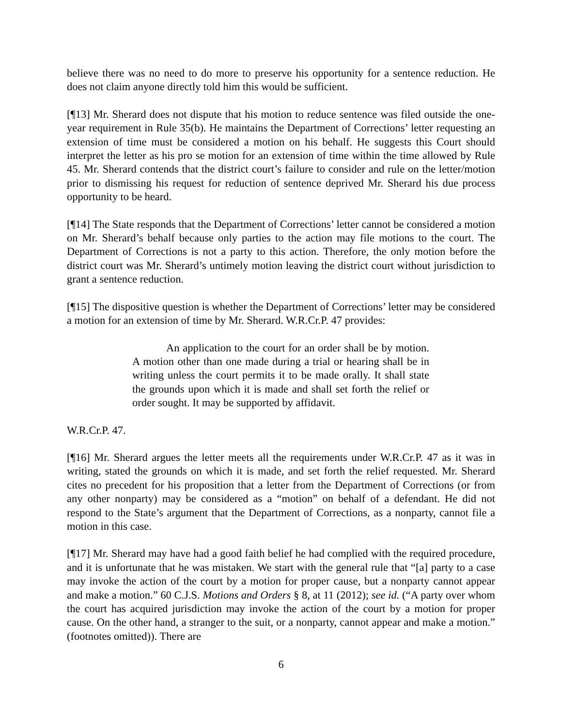believe there was no need to do more to preserve his opportunity for a sentence reduction. He does not claim anyone directly told him this would be sufficient.
[¶13] Mr. Sherard does not dispute that his motion to reduce sentence was filed outside the one-year requirement in Rule 35(b). He maintains the Department of Corrections’ letter requesting an extension of time must be considered a motion on his behalf. He suggests this Court should interpret the letter as his pro se motion for an extension of time within the time allowed by Rule 45. Mr. Sherard contends that the district court’s failure to consider and rule on the letter/motion prior to dismissing his request for reduction of sentence deprived Mr. Sherard his due process opportunity to be heard.
[¶14] The State responds that the Department of Corrections’ letter cannot be considered a motion on Mr. Sherard’s behalf because only parties to the action may file motions to the court. The Department of Corrections is not a party to this action. Therefore, the only motion before the district court was Mr. Sherard’s untimely motion leaving the district court without jurisdiction to grant a sentence reduction.
[¶15] The dispositive question is whether the Department of Corrections’ letter may be considered a motion for an extension of time by Mr. Sherard. W.R.Cr.P. 47 provides:
An application to the court for an order shall be by motion. A motion other than one made during a trial or hearing shall be in writing unless the court permits it to be made orally. It shall state the grounds upon which it is made and shall set forth the relief or order sought. It may be supported by affidavit.
W.R.Cr.P. 47.
[¶16] Mr. Sherard argues the letter meets all the requirements under W.R.Cr.P. 47 as it was in writing, stated the grounds on which it is made, and set forth the relief requested. Mr. Sherard cites no precedent for his proposition that a letter from the Department of Corrections (or from any other nonparty) may be considered as a “motion” on behalf of a defendant. He did not respond to the State’s argument that the Department of Corrections, as a nonparty, cannot file a motion in this case.
[¶17] Mr. Sherard may have had a good faith belief he had complied with the required procedure, and it is unfortunate that he was mistaken. We start with the general rule that “[a] party to a case may invoke the action of the court by a motion for proper cause, but a nonparty cannot appear and make a motion.” 60 C.J.S. Motions and Orders § 8, at 11 (2012); see id. (“A party over whom the court has acquired jurisdiction may invoke the action of the court by a motion for proper cause. On the other hand, a stranger to the suit, or a nonparty, cannot appear and make a motion.” (footnotes omitted)). There are
6